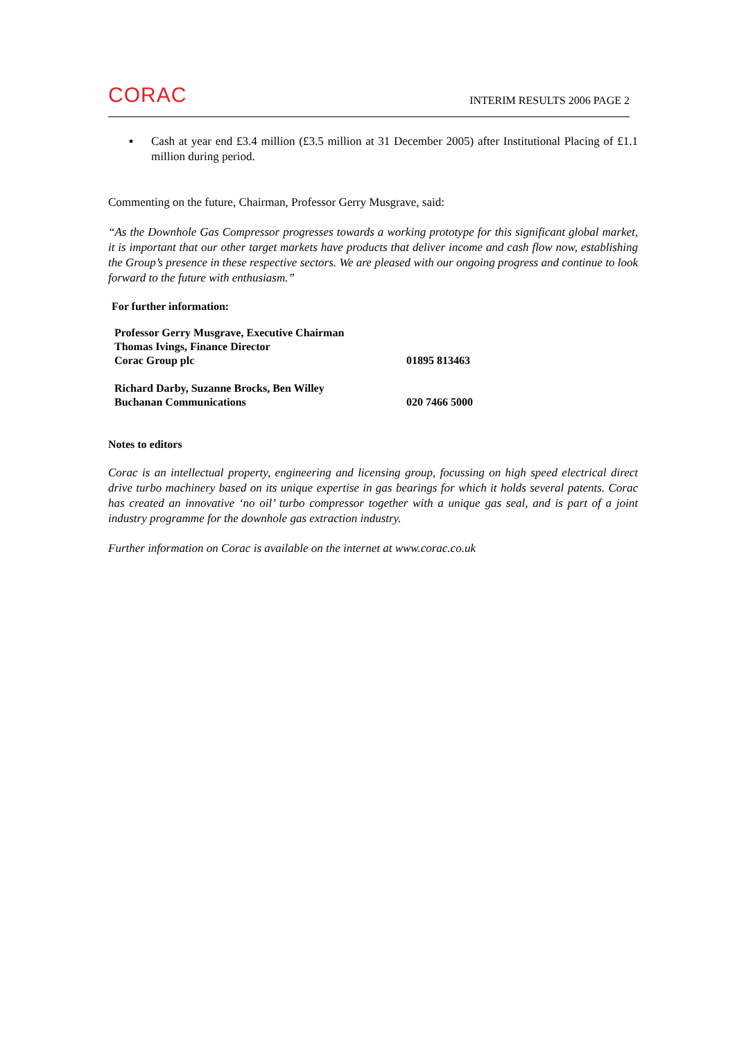CORAC INTERIM RESULTS 2006 PAGE 2
▪ Cash at year end £3.4 million (£3.5 million at 31 December 2005) after Institutional Placing of £1.1 million during period.
Commenting on the future, Chairman, Professor Gerry Musgrave, said:
“As the Downhole Gas Compressor progresses towards a working prototype for this significant global market, it is important that our other target markets have products that deliver income and cash flow now, establishing the Group’s presence in these respective sectors. We are pleased with our ongoing progress and continue to look forward to the future with enthusiasm.”
For further information:
Professor Gerry Musgrave, Executive Chairman
Thomas Ivings, Finance Director
Corac Group plc 01895 813463
Richard Darby, Suzanne Brocks, Ben Willey
Buchanan Communications 020 7466 5000
Notes to editors
Corac is an intellectual property, engineering and licensing group, focussing on high speed electrical direct drive turbo machinery based on its unique expertise in gas bearings for which it holds several patents. Corac has created an innovative ‘no oil’ turbo compressor together with a unique gas seal, and is part of a joint industry programme for the downhole gas extraction industry.
Further information on Corac is available on the internet at www.corac.co.uk